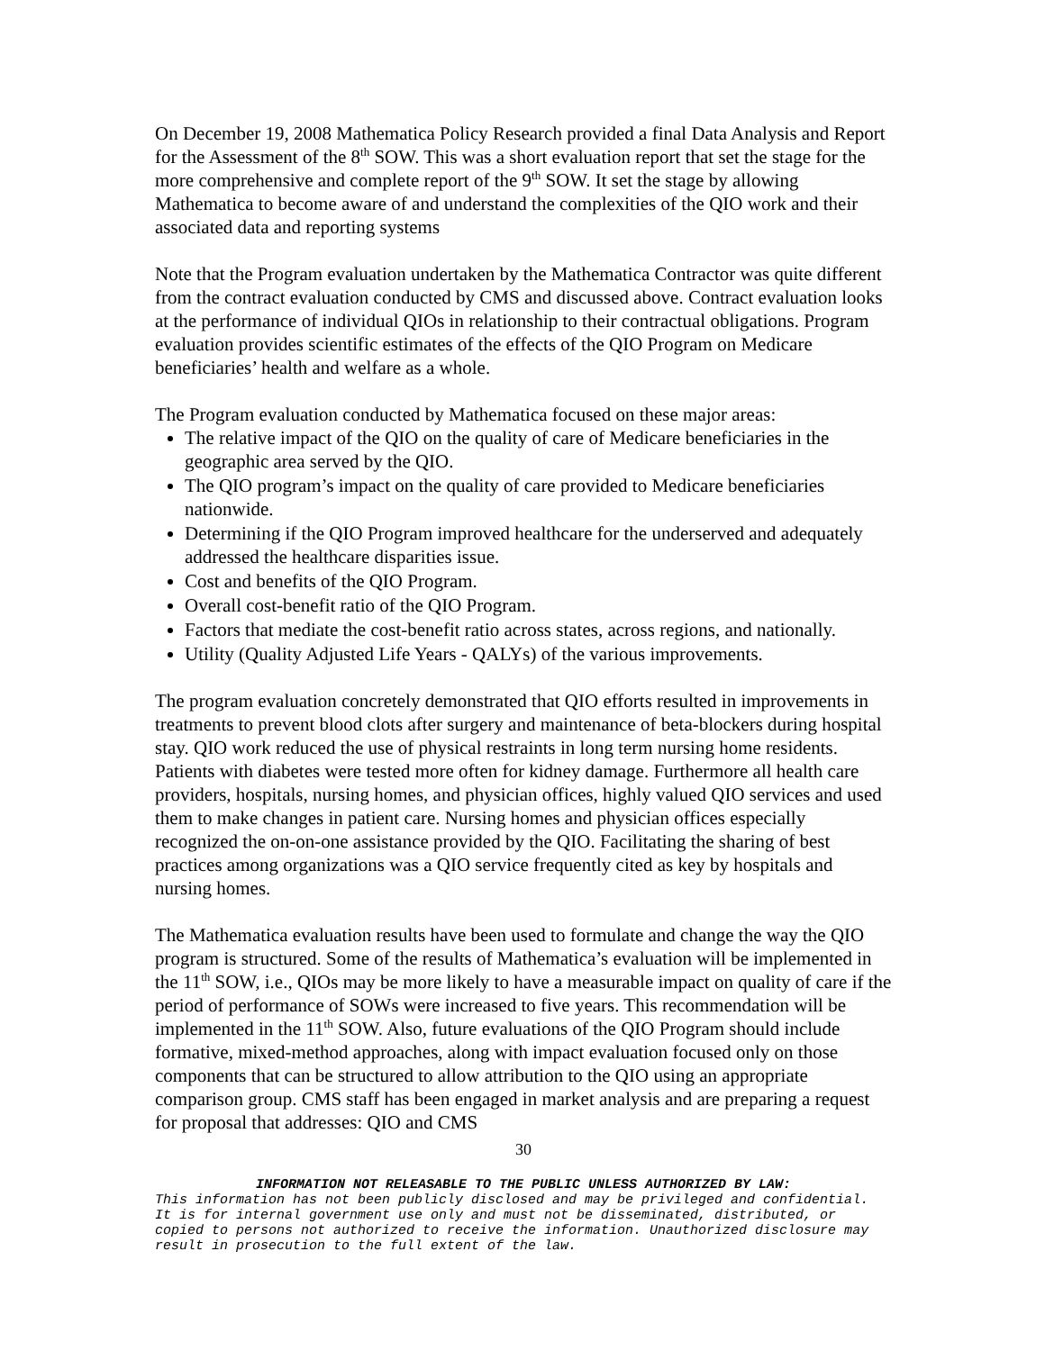On December 19, 2008 Mathematica Policy Research provided a final Data Analysis and Report for the Assessment of the 8<sup>th</sup> SOW. This was a short evaluation report that set the stage for the more comprehensive and complete report of the 9<sup>th</sup> SOW. It set the stage by allowing Mathematica to become aware of and understand the complexities of the QIO work and their associated data and reporting systems
Note that the Program evaluation undertaken by the Mathematica Contractor was quite different from the contract evaluation conducted by CMS and discussed above. Contract evaluation looks at the performance of individual QIOs in relationship to their contractual obligations. Program evaluation provides scientific estimates of the effects of the QIO Program on Medicare beneficiaries’ health and welfare as a whole.
The Program evaluation conducted by Mathematica focused on these major areas:
The relative impact of the QIO on the quality of care of Medicare beneficiaries in the geographic area served by the QIO.
The QIO program’s impact on the quality of care provided to Medicare beneficiaries nationwide.
Determining if the QIO Program improved healthcare for the underserved and adequately addressed the healthcare disparities issue.
Cost and benefits of the QIO Program.
Overall cost-benefit ratio of the QIO Program.
Factors that mediate the cost-benefit ratio across states, across regions, and nationally.
Utility (Quality Adjusted Life Years - QALYs) of the various improvements.
The program evaluation concretely demonstrated that QIO efforts resulted in improvements in treatments to prevent blood clots after surgery and maintenance of beta-blockers during hospital stay. QIO work reduced the use of physical restraints in long term nursing home residents. Patients with diabetes were tested more often for kidney damage. Furthermore all health care providers, hospitals, nursing homes, and physician offices, highly valued QIO services and used them to make changes in patient care. Nursing homes and physician offices especially recognized the on-on-one assistance provided by the QIO. Facilitating the sharing of best practices among organizations was a QIO service frequently cited as key by hospitals and nursing homes.
The Mathematica evaluation results have been used to formulate and change the way the QIO program is structured. Some of the results of Mathematica’s evaluation will be implemented in the 11<sup>th</sup> SOW, i.e., QIOs may be more likely to have a measurable impact on quality of care if the period of performance of SOWs were increased to five years. This recommendation will be implemented in the 11<sup>th</sup> SOW. Also, future evaluations of the QIO Program should include formative, mixed-method approaches, along with impact evaluation focused only on those components that can be structured to allow attribution to the QIO using an appropriate comparison group. CMS staff has been engaged in market analysis and are preparing a request for proposal that addresses: QIO and CMS
30
INFORMATION NOT RELEASABLE TO THE PUBLIC UNLESS AUTHORIZED BY LAW:
This information has not been publicly disclosed and may be privileged and confidential. It is for internal government use only and must not be disseminated, distributed, or copied to persons not authorized to receive the information. Unauthorized disclosure may result in prosecution to the full extent of the law.